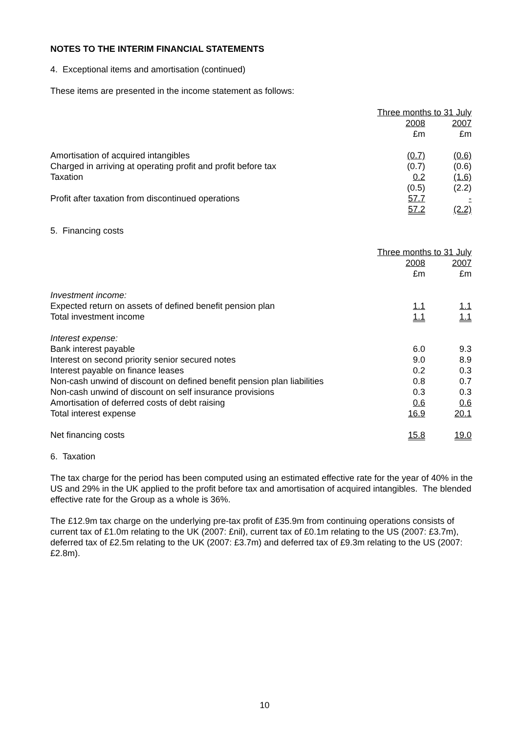NOTES TO THE INTERIM FINANCIAL STATEMENTS
4. Exceptional items and amortisation (continued)
These items are presented in the income statement as follows:
| | Three months to 31 July | |
| | 2008 | 2007 |
| | £m | £m |
| Amortisation of acquired intangibles | (0.7) | (0.6) |
| Charged in arriving at operating profit and profit before tax | (0.7) | (0.6) |
| Taxation | 0.2 | (1.6) |
| | (0.5) | (2.2) |
| Profit after taxation from discontinued operations | 57.7 | - |
| | 57.2 | (2.2) |
5. Financing costs
| | Three months to 31 July | |
| | 2008 | 2007 |
| | £m | £m |
| Investment income: | | |
| Expected return on assets of defined benefit pension plan | 1.1 | 1.1 |
| Total investment income | 1.1 | 1.1 |
| Interest expense: | | |
| Bank interest payable | 6.0 | 9.3 |
| Interest on second priority senior secured notes | 9.0 | 8.9 |
| Interest payable on finance leases | 0.2 | 0.3 |
| Non-cash unwind of discount on defined benefit pension plan liabilities | 0.8 | 0.7 |
| Non-cash unwind of discount on self insurance provisions | 0.3 | 0.3 |
| Amortisation of deferred costs of debt raising | 0.6 | 0.6 |
| Total interest expense | 16.9 | 20.1 |
| Net financing costs | 15.8 | 19.0 |
6. Taxation
The tax charge for the period has been computed using an estimated effective rate for the year of 40% in the US and 29% in the UK applied to the profit before tax and amortisation of acquired intangibles. The blended effective rate for the Group as a whole is 36%.
The £12.9m tax charge on the underlying pre-tax profit of £35.9m from continuing operations consists of current tax of £1.0m relating to the UK (2007: £nil), current tax of £0.1m relating to the US (2007: £3.7m), deferred tax of £2.5m relating to the UK (2007: £3.7m) and deferred tax of £9.3m relating to the US (2007: £2.8m).
10